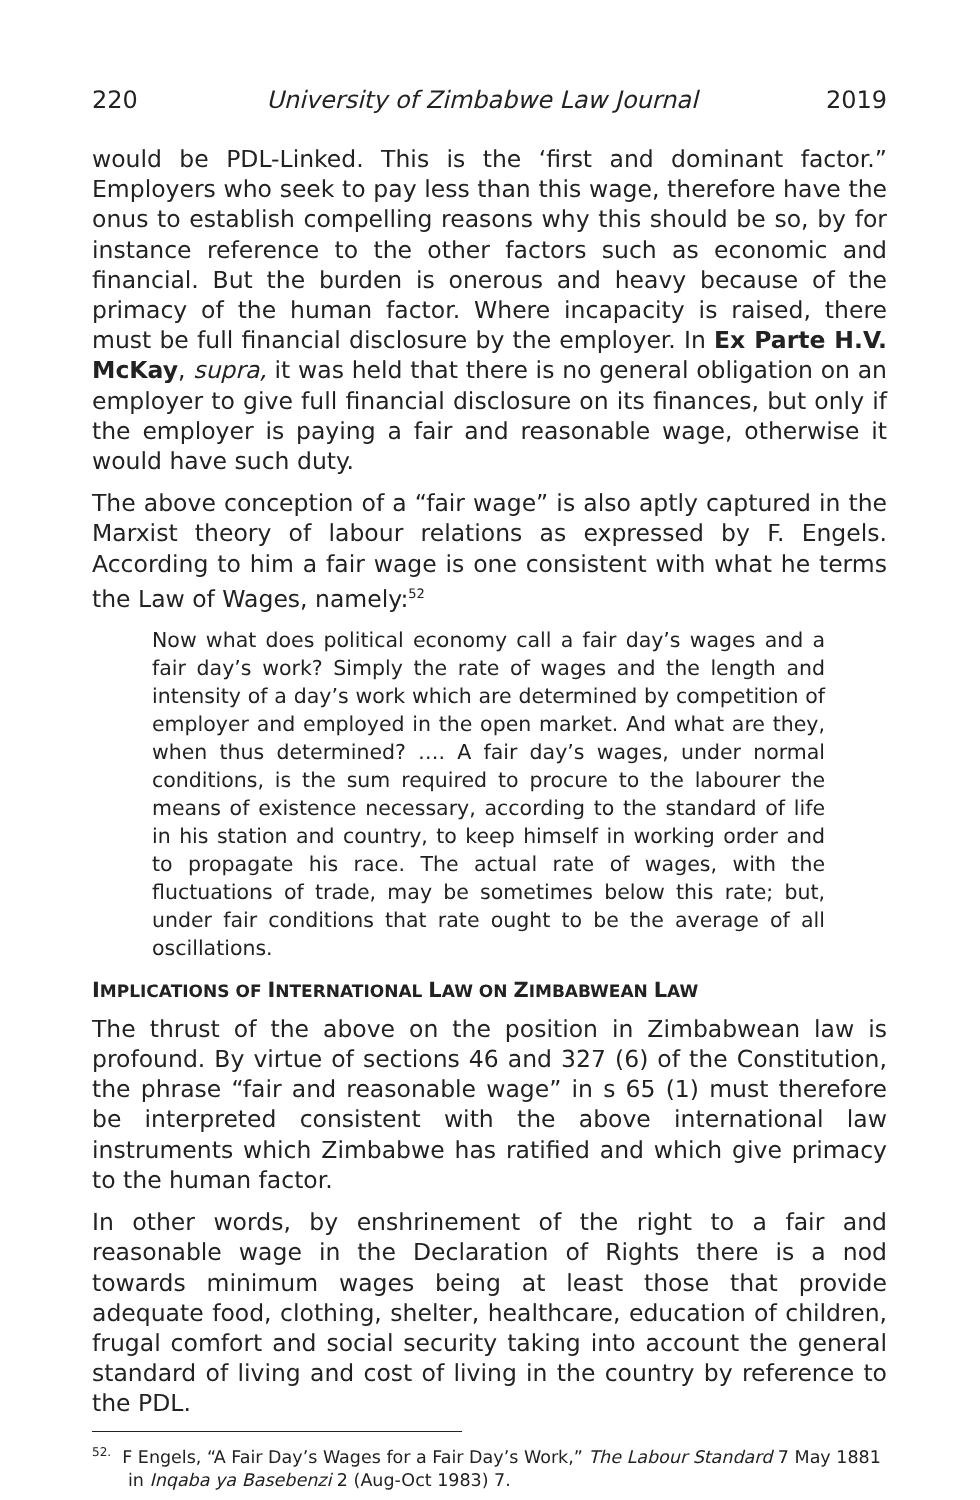220 University of Zimbabwe Law Journal 2019
would be PDL-Linked. This is the ‘first and dominant factor.” Employers who seek to pay less than this wage, therefore have the onus to establish compelling reasons why this should be so, by for instance reference to the other factors such as economic and financial. But the burden is onerous and heavy because of the primacy of the human factor. Where incapacity is raised, there must be full financial disclosure by the employer. In Ex Parte H.V. McKay, supra, it was held that there is no general obligation on an employer to give full financial disclosure on its finances, but only if the employer is paying a fair and reasonable wage, otherwise it would have such duty.
The above conception of a “fair wage” is also aptly captured in the Marxist theory of labour relations as expressed by F. Engels. According to him a fair wage is one consistent with what he terms the Law of Wages, namely:<sup>52</sup>
Now what does political economy call a fair day’s wages and a fair day’s work? Simply the rate of wages and the length and intensity of a day’s work which are determined by competition of employer and employed in the open market. And what are they, when thus determined? …. A fair day’s wages, under normal conditions, is the sum required to procure to the labourer the means of existence necessary, according to the standard of life in his station and country, to keep himself in working order and to propagate his race. The actual rate of wages, with the fluctuations of trade, may be sometimes below this rate; but, under fair conditions that rate ought to be the average of all oscillations.
IMPLICATIONS OF INTERNATIONAL LAW ON ZIMBABWEAN LAW
The thrust of the above on the position in Zimbabwean law is profound. By virtue of sections 46 and 327 (6) of the Constitution, the phrase “fair and reasonable wage” in s 65 (1) must therefore be interpreted consistent with the above international law instruments which Zimbabwe has ratified and which give primacy to the human factor.
In other words, by enshrinement of the right to a fair and reasonable wage in the Declaration of Rights there is a nod towards minimum wages being at least those that provide adequate food, clothing, shelter, healthcare, education of children, frugal comfort and social security taking into account the general standard of living and cost of living in the country by reference to the PDL.
<sup>52.</sup> F Engels, “A Fair Day’s Wages for a Fair Day’s Work,” The Labour Standard 7 May 1881 in Inqaba ya Basebenzi 2 (Aug-Oct 1983) 7.